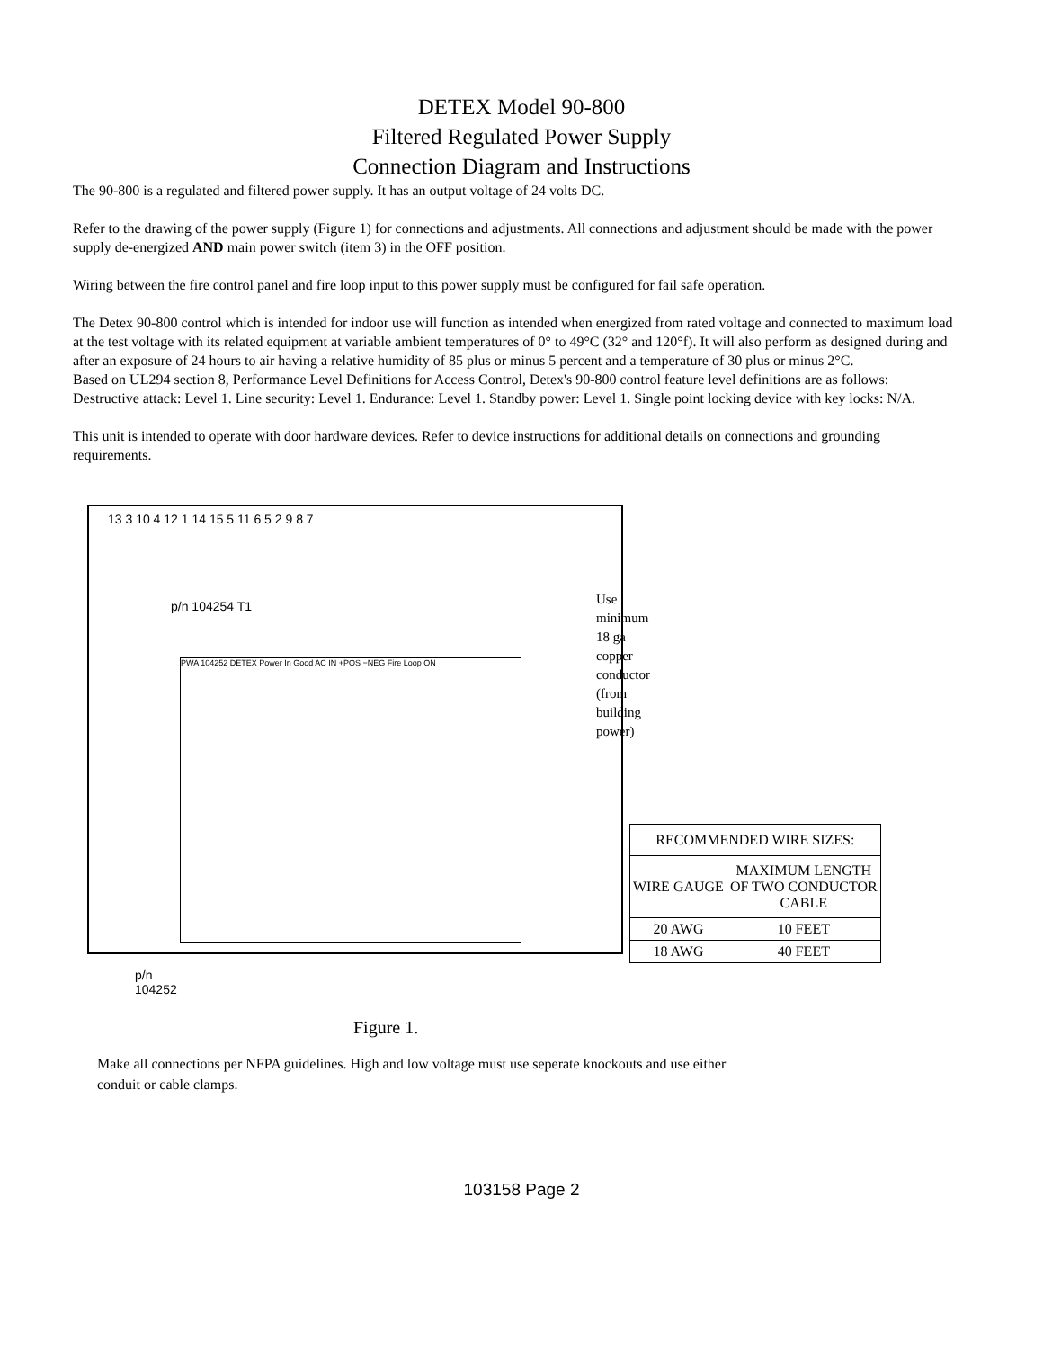DETEX Model 90-800
Filtered Regulated Power Supply
Connection Diagram and Instructions
The 90-800 is a regulated and filtered power supply. It has an output voltage of 24 volts DC.
Refer to the drawing of the power supply (Figure 1) for connections and adjustments. All connections and adjustment should be made with the power supply de-energized AND main power switch (item 3) in the OFF position.
Wiring between the fire control panel and fire loop input to this power supply must be configured for fail safe operation.
The Detex 90-800 control which is intended for indoor use will function as intended when energized from rated voltage and connected to maximum load at the test voltage with its related equipment at variable ambient temperatures of 0° to 49°C (32° and 120°f). It will also perform as designed during and after an exposure of 24 hours to air having a relative humidity of 85 plus or minus 5 percent and a temperature of 30 plus or minus 2°C.
Based on UL294 section 8, Performance Level Definitions for Access Control, Detex's 90-800 control feature level definitions are as follows:
Destructive attack: Level 1. Line security: Level 1. Endurance: Level 1. Standby power: Level 1. Single point locking device with key locks: N/A.
This unit is intended to operate with door hardware devices. Refer to device instructions for additional details on connections and grounding requirements.
p/n 104254 T1
PWA 104252 DETEX Power In Good AC IN +POS −NEG Fire Loop ON
Use minimum 18 ga copper
conductor (from building power)
p/n
104252
13 3 10 4 12 1 14 15 5 11 6 5 2 9 8 7
Figure 1.
| RECOMMENDED WIRE SIZES: | |
| --- | --- |
| WIRE GAUGE | MAXIMUM LENGTH OF TWO CONDUCTOR CABLE |
| 20 AWG | 10 FEET |
| 18 AWG | 40 FEET |
Make all connections per NFPA guidelines. High and low voltage must use seperate knockouts and use either
conduit or cable clamps.
103158 Page 2